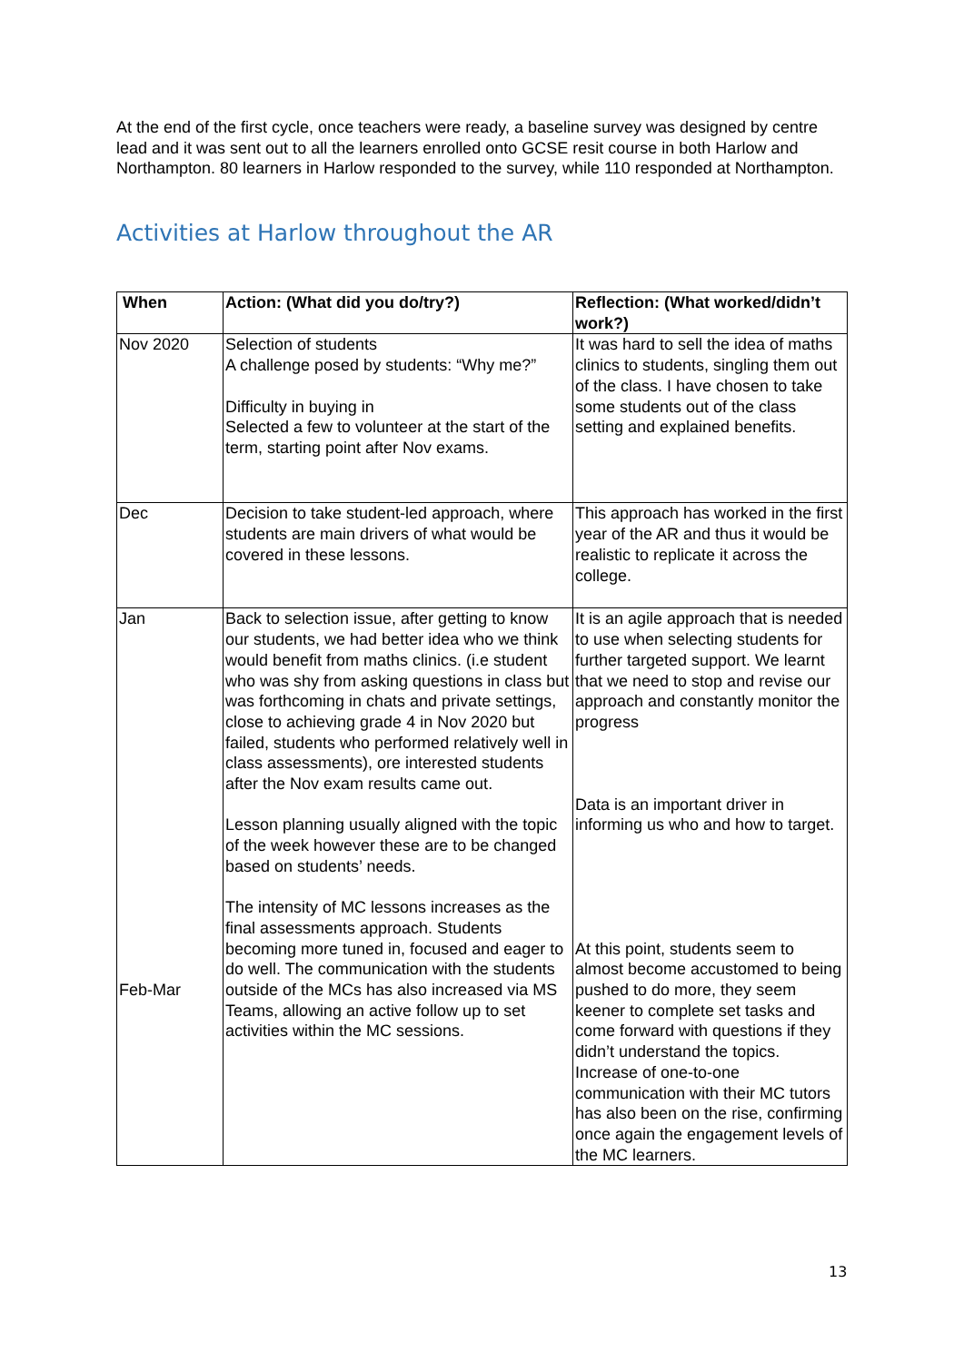At the end of the first cycle, once teachers were ready, a baseline survey was designed by centre lead and it was sent out to all the learners enrolled onto GCSE resit course in both Harlow and Northampton. 80 learners in Harlow responded to the survey, while 110 responded at Northampton.
Activities at Harlow throughout the AR
| When | Action: (What did you do/try?) | Reflection: (What worked/didn’t work?) |
| --- | --- | --- |
| Nov 2020 | Selection of students A challenge posed by students: “Why me?” Difficulty in buying in Selected a few to volunteer at the start of the term, starting point after Nov exams. | It was hard to sell the idea of maths clinics to students, singling them out of the class. I have chosen to take some students out of the class setting and explained benefits. |
| Dec | Decision to take student-led approach, where students are main drivers of what would be covered in these lessons. | This approach has worked in the first year of the AR and thus it would be realistic to replicate it across the college. |
| Jan Feb-Mar | Back to selection issue, after getting to know our students, we had better idea who we think would benefit from maths clinics. (i.e student who was shy from asking questions in class but was forthcoming in chats and private settings, close to achieving grade 4 in Nov 2020 but failed, students who performed relatively well in class assessments), ore interested students after the Nov exam results came out. Lesson planning usually aligned with the topic of the week however these are to be changed based on students’ needs. The intensity of MC lessons increases as the final assessments approach. Students becoming more tuned in, focused and eager to do well. The communication with the students outside of the MCs has also increased via MS Teams, allowing an active follow up to set activities within the MC sessions. | It is an agile approach that is needed to use when selecting students for further targeted support. We learnt that we need to stop and revise our approach and constantly monitor the progress Data is an important driver in informing us who and how to target. At this point, students seem to almost become accustomed to being pushed to do more, they seem keener to complete set tasks and come forward with questions if they didn’t understand the topics. Increase of one-to-one communication with their MC tutors has also been on the rise, confirming once again the engagement levels of the MC learners. |
13